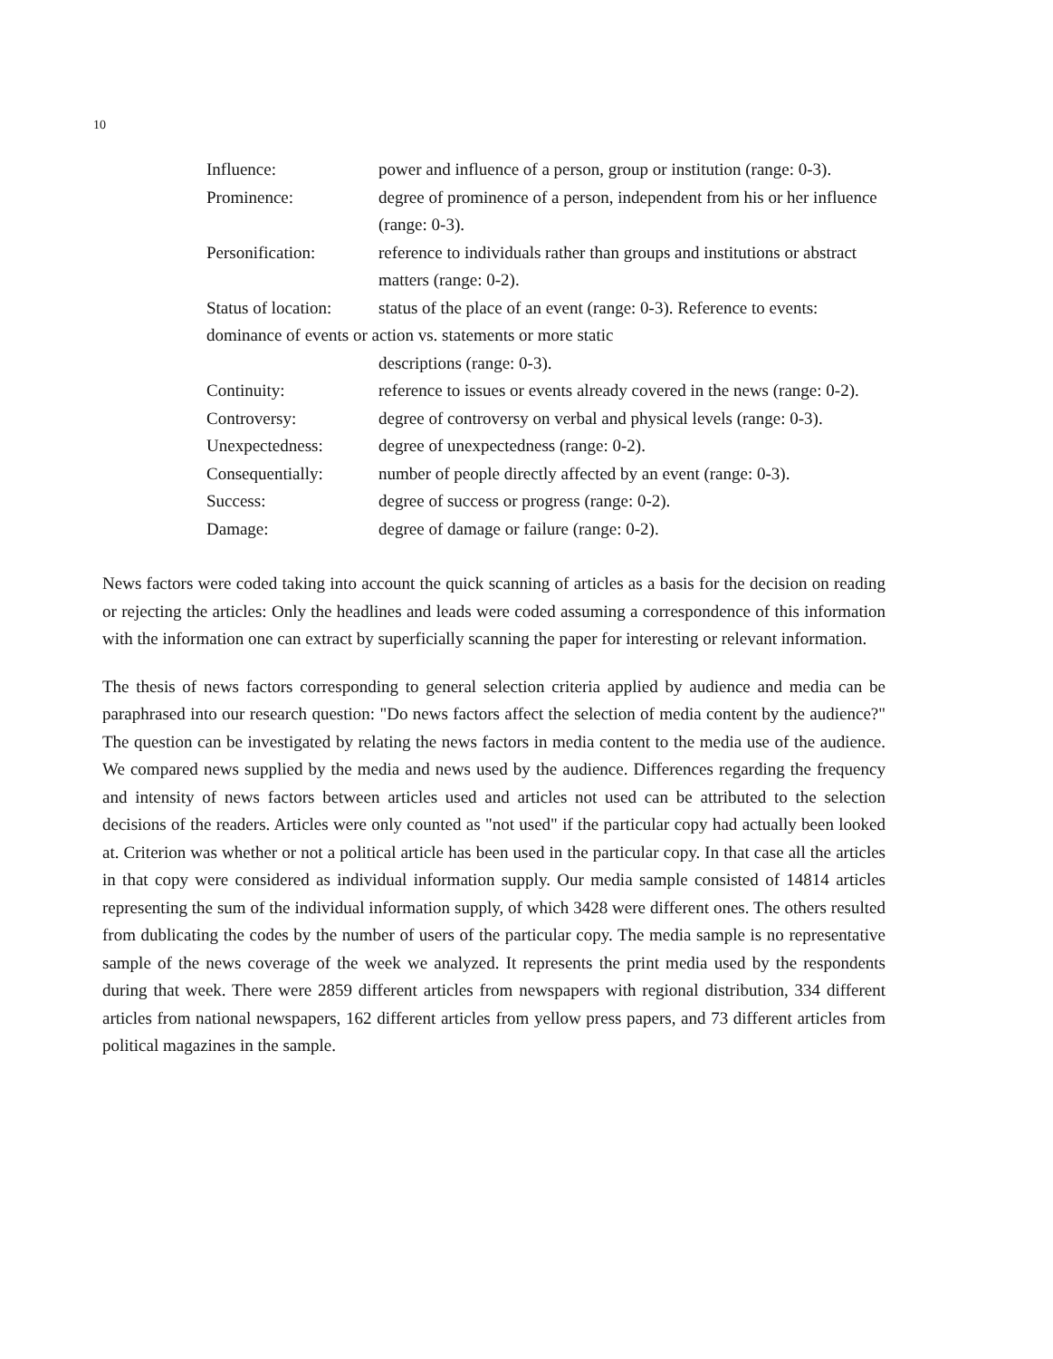10
Influence: power and influence of a person, group or institution (range: 0-3).
Prominence: degree of prominence of a person, independent from his or her influence (range: 0-3).
Personification: reference to individuals rather than groups and institutions or abstract matters (range: 0-2).
Status of location:
status of the place of an event (range: 0-3). Reference to events:
dominance of events or action vs. statements or more static
descriptions (range: 0-3).
Continuity: reference to issues or events already covered in the news (range: 0-2).
Controversy: degree of controversy on verbal and physical levels (range: 0-3).
Unexpectedness: degree of unexpectedness (range: 0-2).
Consequentially: number of people directly affected by an event (range: 0-3).
Success: degree of success or progress (range: 0-2).
Damage: degree of damage or failure (range: 0-2).
News factors were coded taking into account the quick scanning of articles as a basis for the decision on reading or rejecting the articles: Only the headlines and leads were coded assuming a correspondence of this information with the information one can extract by superficially scanning the paper for interesting or relevant information.
The thesis of news factors corresponding to general selection criteria applied by audience and media can be paraphrased into our research question: "Do news factors affect the selection of media content by the audience?" The question can be investigated by relating the news factors in media content to the media use of the audience. We compared news supplied by the media and news used by the audience. Differences regarding the frequency and intensity of news factors between articles used and articles not used can be attributed to the selection decisions of the readers. Articles were only counted as "not used" if the particular copy had actually been looked at. Criterion was whether or not a political article has been used in the particular copy. In that case all the articles in that copy were considered as individual information supply. Our media sample consisted of 14814 articles representing the sum of the individual information supply, of which 3428 were different ones. The others resulted from dublicating the codes by the number of users of the particular copy. The media sample is no representative sample of the news coverage of the week we analyzed. It represents the print media used by the respondents during that week. There were 2859 different articles from newspapers with regional distribution, 334 different articles from national newspapers, 162 different articles from yellow press papers, and 73 different articles from political magazines in the sample.